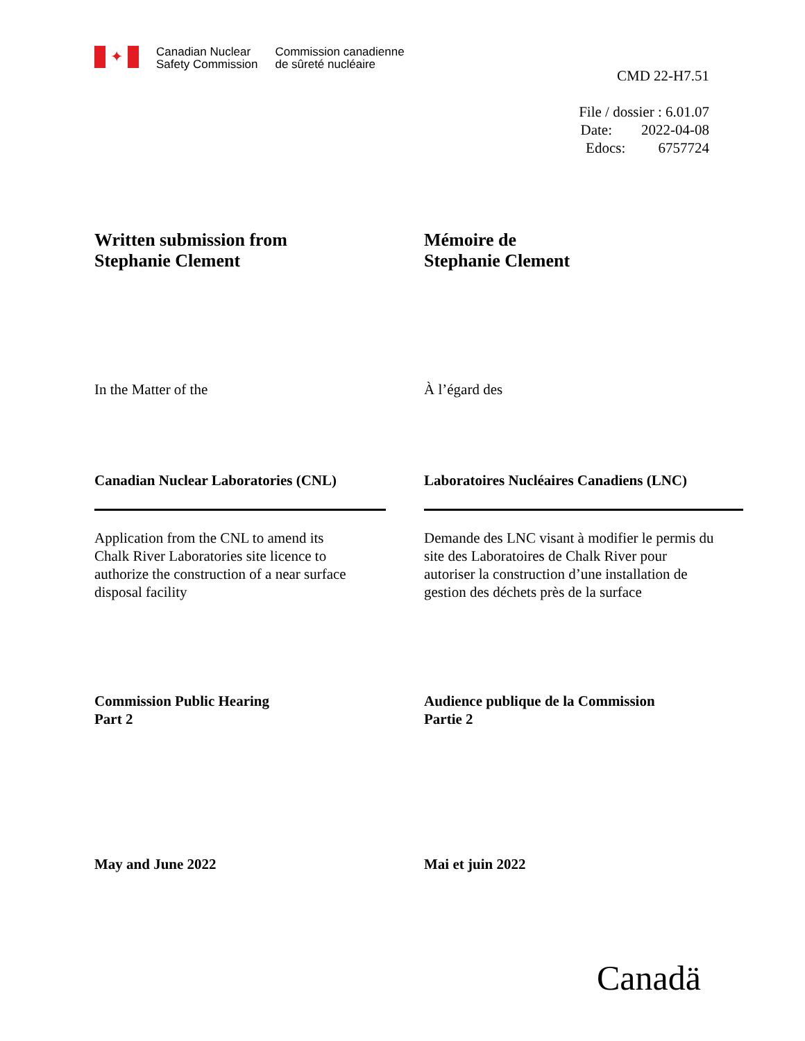✦
Canadian Nuclear
Safety Commission
Commission canadienne
de sûreté nucléaire
CMD 22-H7.51
File / dossier : 6.01.07
Date: 2022-04-08
Edocs: 6757724
Written submission from
Stephanie Clement
Mémoire de
Stephanie Clement
In the Matter of the À l’égard des
Canadian Nuclear Laboratories (CNL) Laboratoires Nucléaires Canadiens (LNC)
Application from the CNL to amend its
Chalk River Laboratories site licence to
authorize the construction of a near surface
disposal facility
Demande des LNC visant à modifier le permis du
site des Laboratoires de Chalk River pour
autoriser la construction d’une installation de
gestion des déchets près de la surface
Commission Public Hearing
Part 2
Audience publique de la Commission
Partie 2
May and June 2022 Mai et juin 2022
Canadä